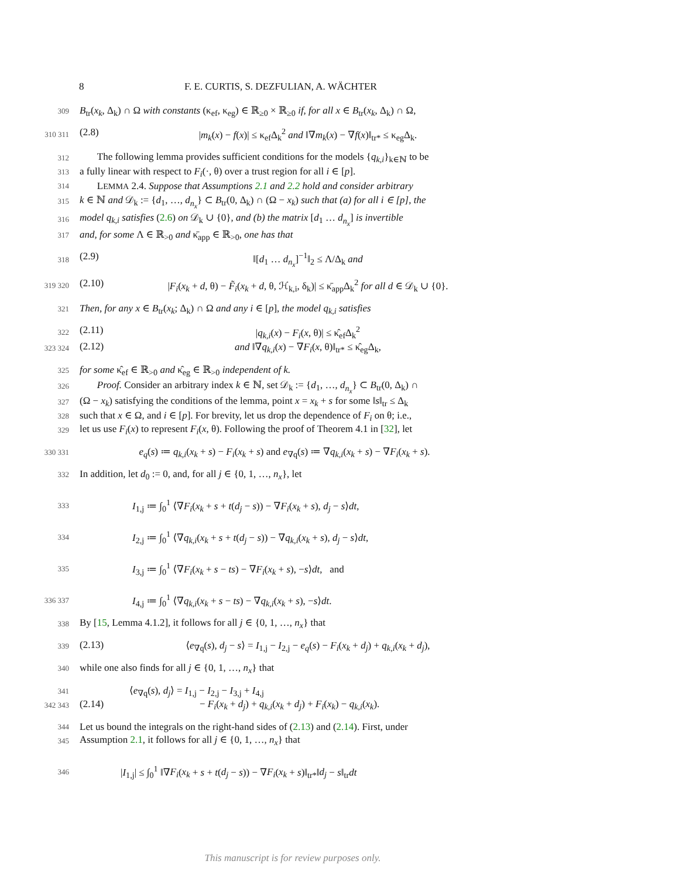8 F. E. CURTIS, S. DEZFULIAN, A. WÄCHTER
309 B<sub>tr</sub>(x<sub>k</sub>, Δ<sub>k</sub>) ∩ Ω with constants (κ<sub>ef</sub>, κ<sub>eg</sub>) ∈ ℝ<sub>≥0</sub> × ℝ<sub>≥0</sub> if, for all x ∈ B<sub>tr</sub>(x<sub>k</sub>, Δ<sub>k</sub>) ∩ Ω,
310 311 (2.8) |m<sub>k</sub>(x) − f(x)| ≤ κ<sub>ef</sub>Δ<sub>k</sub><sup>2</sup> and ‖∇m<sub>k</sub>(x) − ∇f(x)‖<sub>tr*</sub> ≤ κ<sub>eg</sub>Δ<sub>k</sub>.
312 The following lemma provides sufficient conditions for the models {q<sub>k,i</sub>}<sub>k∈ℕ</sub> to be
313 a fully linear with respect to F<sub>i</sub>(·, θ) over a trust region for all i ∈ [p].
314 LEMMA 2.4. Suppose that Assumptions 2.1 and 2.2 hold and consider arbitrary
315 k ∈ ℕ and 𝒟<sub>k</sub> := {d<sub>1</sub>, …, d<sub>n<sub>x</sub></sub>} ⊂ B<sub>tr</sub>(0, Δ<sub>k</sub>) ∩ (Ω − x<sub>k</sub>) such that (a) for all i ∈ [p], the
316 model q<sub>k,i</sub> satisfies (2.6) on 𝒟<sub>k</sub> ∪ {0}, and (b) the matrix [d<sub>1</sub> … d<sub>n<sub>x</sub></sub>] is invertible
317 and, for some Λ ∈ ℝ<sub>>0</sub> and κ̄<sub>app</sub> ∈ ℝ<sub>>0</sub>, one has that
318 (2.9) ‖[d<sub>1</sub> … d<sub>n<sub>x</sub></sub>]<sup>−1</sup>‖<sub>2</sub> ≤ Λ/Δ<sub>k</sub> and
319 320 (2.10) |F<sub>i</sub>(x<sub>k</sub> + d, θ) − F̃<sub>i</sub>(x<sub>k</sub> + d, θ, ℋ<sub>k,i</sub>, δ<sub>k</sub>)| ≤ κ̄<sub>app</sub>Δ<sub>k</sub><sup>2</sup> for all d ∈ 𝒟<sub>k</sub> ∪ {0}.
321 Then, for any x ∈ B<sub>tr</sub>(x<sub>k</sub>; Δ<sub>k</sub>) ∩ Ω and any i ∈ [p], the model q<sub>k,i</sub> satisfies
322 (2.11) |q<sub>k,i</sub>(x) − F<sub>i</sub>(x, θ)| ≤ κ̂<sub>ef</sub>Δ<sub>k</sub><sup>2</sup>
323 324 (2.12) and ‖∇q<sub>k,i</sub>(x) − ∇F<sub>i</sub>(x, θ)‖<sub>tr*</sub> ≤ κ̂<sub>eg</sub>Δ<sub>k</sub>,
325 for some κ̂<sub>ef</sub> ∈ ℝ<sub>>0</sub> and κ̂<sub>eg</sub> ∈ ℝ<sub>>0</sub> independent of k.
326 Proof. Consider an arbitrary index k ∈ ℕ, set 𝒟<sub>k</sub> := {d<sub>1</sub>, …, d<sub>n<sub>x</sub></sub>} ⊂ B<sub>tr</sub>(0, Δ<sub>k</sub>) ∩
327 (Ω − x<sub>k</sub>) satisfying the conditions of the lemma, point x = x<sub>k</sub> + s for some ‖s‖<sub>tr</sub> ≤ Δ<sub>k</sub>
328 such that x ∈ Ω, and i ∈ [p]. For brevity, let us drop the dependence of F<sub>i</sub> on θ; i.e.,
329 let us use F<sub>i</sub>(x) to represent F<sub>i</sub>(x, θ). Following the proof of Theorem 4.1 in [32], let
330 331 e<sub>q</sub>(s) ≔ q<sub>k,i</sub>(x<sub>k</sub> + s) − F<sub>i</sub>(x<sub>k</sub> + s) and e<sub>∇q</sub>(s) ≔ ∇q<sub>k,i</sub>(x<sub>k</sub> + s) − ∇F<sub>i</sub>(x<sub>k</sub> + s).
332 In addition, let d<sub>0</sub> := 0, and, for all j ∈ {0, 1, …, n<sub>x</sub>}, let
333 I<sub>1,j</sub> ≔ ∫<sub>0</sub><sup>1</sup> ⟨∇F<sub>i</sub>(x<sub>k</sub> + s + t(d<sub>j</sub> − s)) − ∇F<sub>i</sub>(x<sub>k</sub> + s), d<sub>j</sub> − s⟩dt,
334 I<sub>2,j</sub> ≔ ∫<sub>0</sub><sup>1</sup> ⟨∇q<sub>k,i</sub>(x<sub>k</sub> + s + t(d<sub>j</sub> − s)) − ∇q<sub>k,i</sub>(x<sub>k</sub> + s), d<sub>j</sub> − s⟩dt,
335 I<sub>3,j</sub> ≔ ∫<sub>0</sub><sup>1</sup> ⟨∇F<sub>i</sub>(x<sub>k</sub> + s − ts) − ∇F<sub>i</sub>(x<sub>k</sub> + s), −s⟩dt, and
336 337 I<sub>4,j</sub> ≔ ∫<sub>0</sub><sup>1</sup> ⟨∇q<sub>k,i</sub>(x<sub>k</sub> + s − ts) − ∇q<sub>k,i</sub>(x<sub>k</sub> + s), −s⟩dt.
338 By [15, Lemma 4.1.2], it follows for all j ∈ {0, 1, …, n<sub>x</sub>} that
339 (2.13) ⟨e<sub>∇q</sub>(s), d<sub>j</sub> − s⟩ = I<sub>1,j</sub> − I<sub>2,j</sub> − e<sub>q</sub>(s) − F<sub>i</sub>(x<sub>k</sub> + d<sub>j</sub>) + q<sub>k,i</sub>(x<sub>k</sub> + d<sub>j</sub>),
340 while one also finds for all j ∈ {0, 1, …, n<sub>x</sub>} that
341 ⟨e<sub>∇q</sub>(s), d<sub>j</sub>⟩ = I<sub>1,j</sub> − I<sub>2,j</sub> − I<sub>3,j</sub> + I<sub>4,j</sub>
342 343 (2.14) − F<sub>i</sub>(x<sub>k</sub> + d<sub>j</sub>) + q<sub>k,i</sub>(x<sub>k</sub> + d<sub>j</sub>) + F<sub>i</sub>(x<sub>k</sub>) − q<sub>k,i</sub>(x<sub>k</sub>).
344 Let us bound the integrals on the right-hand sides of (2.13) and (2.14). First, under
345 Assumption 2.1, it follows for all j ∈ {0, 1, …, n<sub>x</sub>} that
346 |I<sub>1,j</sub>| ≤ ∫<sub>0</sub><sup>1</sup> ‖∇F<sub>i</sub>(x<sub>k</sub> + s + t(d<sub>j</sub> − s)) − ∇F<sub>i</sub>(x<sub>k</sub> + s)‖<sub>tr*</sub>‖d<sub>j</sub> − s‖<sub>tr</sub>dt
This manuscript is for review purposes only.